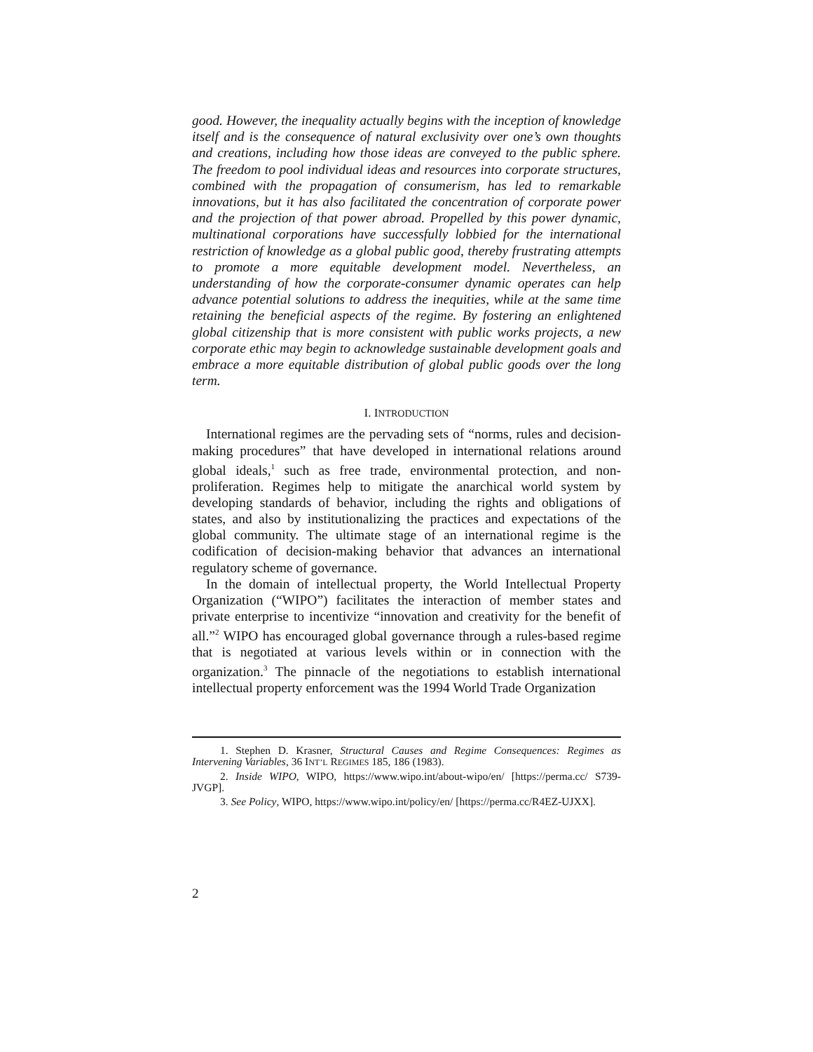good. However, the inequality actually begins with the inception of knowledge itself and is the consequence of natural exclusivity over one’s own thoughts and creations, including how those ideas are conveyed to the public sphere. The freedom to pool individual ideas and resources into corporate structures, combined with the propagation of consumerism, has led to remarkable innovations, but it has also facilitated the concentration of corporate power and the projection of that power abroad. Propelled by this power dynamic, multinational corporations have successfully lobbied for the international restriction of knowledge as a global public good, thereby frustrating attempts to promote a more equitable development model. Nevertheless, an understanding of how the corporate-consumer dynamic operates can help advance potential solutions to address the inequities, while at the same time retaining the beneficial aspects of the regime. By fostering an enlightened global citizenship that is more consistent with public works projects, a new corporate ethic may begin to acknowledge sustainable development goals and embrace a more equitable distribution of global public goods over the long term.
I. INTRODUCTION
International regimes are the pervading sets of “norms, rules and decision-making procedures” that have developed in international relations around global ideals,<sup>1</sup> such as free trade, environmental protection, and non-proliferation. Regimes help to mitigate the anarchical world system by developing standards of behavior, including the rights and obligations of states, and also by institutionalizing the practices and expectations of the global community. The ultimate stage of an international regime is the codification of decision-making behavior that advances an international regulatory scheme of governance.
In the domain of intellectual property, the World Intellectual Property Organization (“WIPO”) facilitates the interaction of member states and private enterprise to incentivize “innovation and creativity for the benefit of all.”<sup>2</sup> WIPO has encouraged global governance through a rules-based regime that is negotiated at various levels within or in connection with the organization.<sup>3</sup> The pinnacle of the negotiations to establish international intellectual property enforcement was the 1994 World Trade Organization
1. Stephen D. Krasner, Structural Causes and Regime Consequences: Regimes as Intervening Variables, 36 INT’L REGIMES 185, 186 (1983).
2. Inside WIPO, WIPO, https://www.wipo.int/about-wipo/en/ [https://perma.cc/ S739-JVGP].
3. See Policy, WIPO, https://www.wipo.int/policy/en/ [https://perma.cc/R4EZ-UJXX].
2